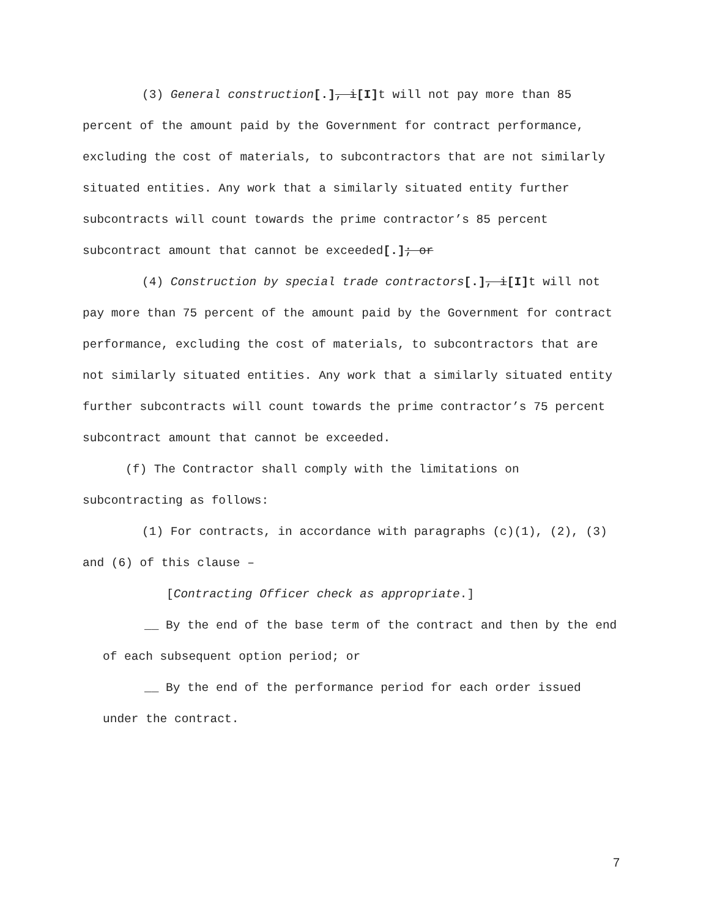(3) General construction[.], i[I] t will not pay more than 85 percent of the amount paid by the Government for contract performance, excluding the cost of materials, to subcontractors that are not similarly situated entities. Any work that a similarly situated entity further subcontracts will count towards the prime contractor’s 85 percent subcontract amount that cannot be exceeded[.]; or
(4) Construction by special trade contractors[.], i[I] t will not pay more than 75 percent of the amount paid by the Government for contract performance, excluding the cost of materials, to subcontractors that are not similarly situated entities. Any work that a similarly situated entity further subcontracts will count towards the prime contractor’s 75 percent subcontract amount that cannot be exceeded.
(f) The Contractor shall comply with the limitations on subcontracting as follows:
(1) For contracts, in accordance with paragraphs (c)(1), (2), (3) and (6) of this clause –
[Contracting Officer check as appropriate.]
__ By the end of the base term of the contract and then by the end of each subsequent option period; or
__ By the end of the performance period for each order issued under the contract.
7